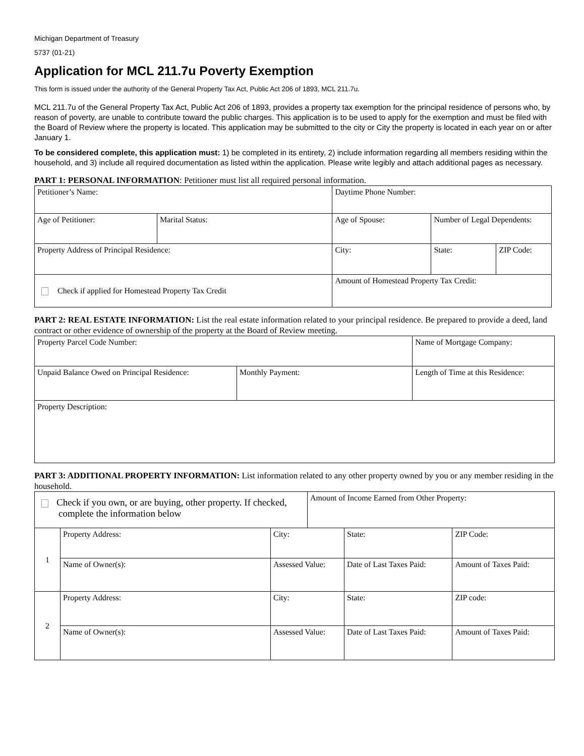Michigan Department of Treasury
5737 (01-21)
Application for MCL 211.7u Poverty Exemption
This form is issued under the authority of the General Property Tax Act, Public Act 206 of 1893, MCL 211.7u.
MCL 211.7u of the General Property Tax Act, Public Act 206 of 1893, provides a property tax exemption for the principal residence of persons who, by reason of poverty, are unable to contribute toward the public charges. This application is to be used to apply for the exemption and must be filed with the Board of Review where the property is located. This application may be submitted to the city or City the property is located in each year on or after January 1.
To be considered complete, this application must: 1) be completed in its entirety, 2) include information regarding all members residing within the household, and 3) include all required documentation as listed within the application. Please write legibly and attach additional pages as necessary.
PART 1: PERSONAL INFORMATION: Petitioner must list all required personal information.
| Petitioner’s Name: | | Daytime Phone Number: | | | |
| Age of Petitioner: | Marital Status: | Age of Spouse: | Number of Legal Dependents: | | |
| Property Address of Principal Residence: | | City: | | State: | ZIP Code: |
| Check if applied for Homestead Property Tax Credit | | Amount of Homestead Property Tax Credit: | | | |
PART 2: REAL ESTATE INFORMATION: List the real estate information related to your principal residence. Be prepared to provide a deed, land contract or other evidence of ownership of the property at the Board of Review meeting.
| Property Parcel Code Number: | | Name of Mortgage Company: | |
| Unpaid Balance Owed on Principal Residence: | Monthly Payment: | | Length of Time at this Residence: |
| Property Description: | | | |
PART 3: ADDITIONAL PROPERTY INFORMATION: List information related to any other property owned by you or any member residing in the household.
| Check if you own, or are buying, other property. If checked, complete the information below | | | Amount of Income Earned from Other Property: | | | |
| 1 | Property Address: | City: | | | State: | ZIP Code: |
| | Name of Owner(s): | Assessed Value: | | Date of Last Taxes Paid: | | Amount of Taxes Paid: |
| 2 | Property Address: | City: | | | State: | ZIP code: |
| | Name of Owner(s): | Assessed Value: | | Date of Last Taxes Paid: | | Amount of Taxes Paid: |